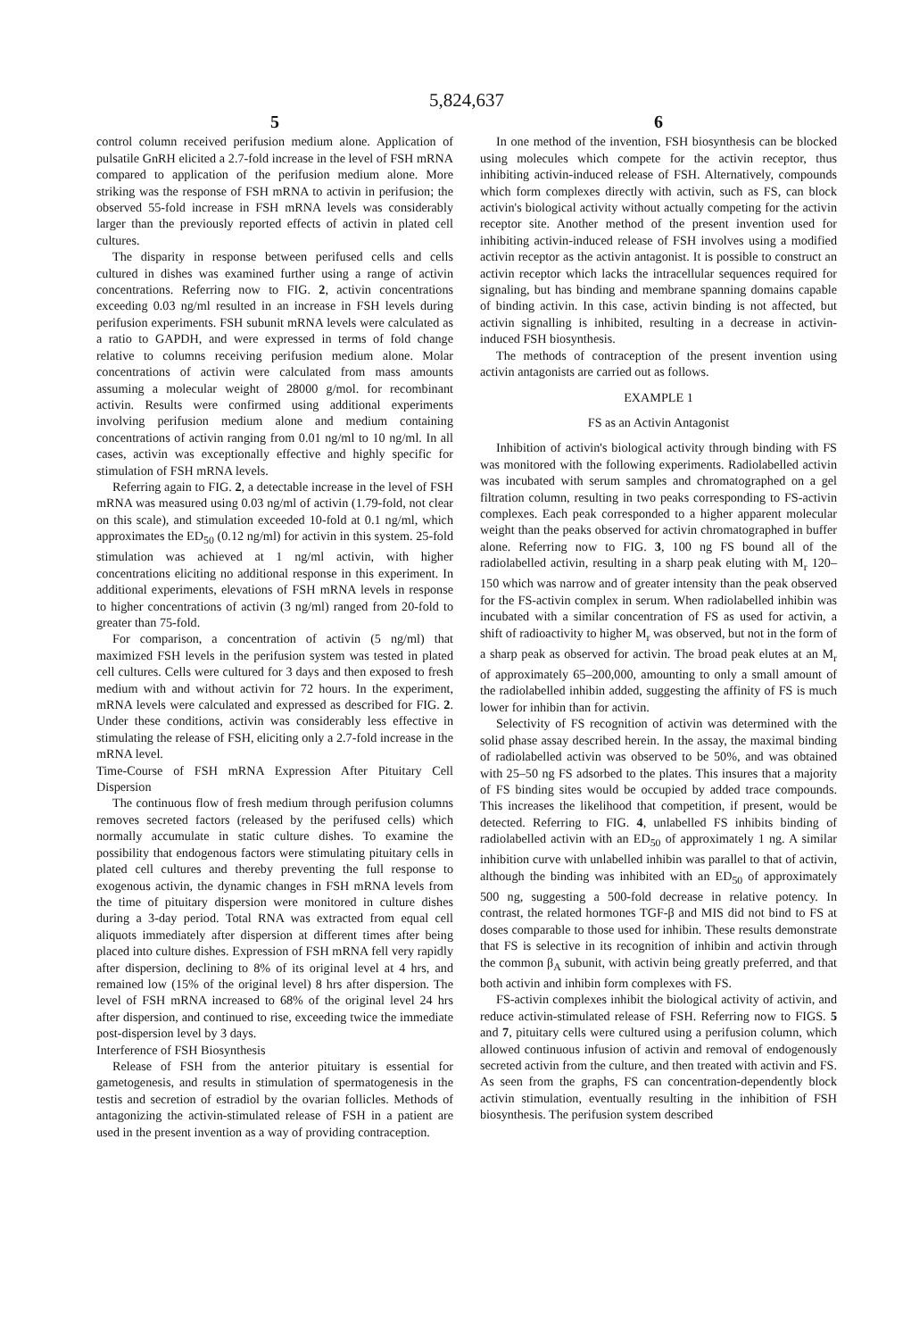5,824,637
5
control column received perifusion medium alone. Application of pulsatile GnRH elicited a 2.7-fold increase in the level of FSH mRNA compared to application of the perifusion medium alone. More striking was the response of FSH mRNA to activin in perifusion; the observed 55-fold increase in FSH mRNA levels was considerably larger than the previously reported effects of activin in plated cell cultures.
The disparity in response between perifused cells and cells cultured in dishes was examined further using a range of activin concentrations. Referring now to FIG. 2, activin concentrations exceeding 0.03 ng/ml resulted in an increase in FSH levels during perifusion experiments. FSH subunit mRNA levels were calculated as a ratio to GAPDH, and were expressed in terms of fold change relative to columns receiving perifusion medium alone. Molar concentrations of activin were calculated from mass amounts assuming a molecular weight of 28000 g/mol. for recombinant activin. Results were confirmed using additional experiments involving perifusion medium alone and medium containing concentrations of activin ranging from 0.01 ng/ml to 10 ng/ml. In all cases, activin was exceptionally effective and highly specific for stimulation of FSH mRNA levels.
Referring again to FIG. 2, a detectable increase in the level of FSH mRNA was measured using 0.03 ng/ml of activin (1.79-fold, not clear on this scale), and stimulation exceeded 10-fold at 0.1 ng/ml, which approximates the ED<sub>50</sub> (0.12 ng/ml) for activin in this system. 25-fold stimulation was achieved at 1 ng/ml activin, with higher concentrations eliciting no additional response in this experiment. In additional experiments, elevations of FSH mRNA levels in response to higher concentrations of activin (3 ng/ml) ranged from 20-fold to greater than 75-fold.
For comparison, a concentration of activin (5 ng/ml) that maximized FSH levels in the perifusion system was tested in plated cell cultures. Cells were cultured for 3 days and then exposed to fresh medium with and without activin for 72 hours. In the experiment, mRNA levels were calculated and expressed as described for FIG. 2. Under these conditions, activin was considerably less effective in stimulating the release of FSH, eliciting only a 2.7-fold increase in the mRNA level.
Time-Course of FSH mRNA Expression After Pituitary Cell Dispersion
The continuous flow of fresh medium through perifusion columns removes secreted factors (released by the perifused cells) which normally accumulate in static culture dishes. To examine the possibility that endogenous factors were stimulating pituitary cells in plated cell cultures and thereby preventing the full response to exogenous activin, the dynamic changes in FSH mRNA levels from the time of pituitary dispersion were monitored in culture dishes during a 3-day period. Total RNA was extracted from equal cell aliquots immediately after dispersion at different times after being placed into culture dishes. Expression of FSH mRNA fell very rapidly after dispersion, declining to 8% of its original level at 4 hrs, and remained low (15% of the original level) 8 hrs after dispersion. The level of FSH mRNA increased to 68% of the original level 24 hrs after dispersion, and continued to rise, exceeding twice the immediate post-dispersion level by 3 days.
Interference of FSH Biosynthesis
Release of FSH from the anterior pituitary is essential for gametogenesis, and results in stimulation of spermatogenesis in the testis and secretion of estradiol by the ovarian follicles. Methods of antagonizing the activin-stimulated release of FSH in a patient are used in the present invention as a way of providing contraception.
6
In one method of the invention, FSH biosynthesis can be blocked using molecules which compete for the activin receptor, thus inhibiting activin-induced release of FSH. Alternatively, compounds which form complexes directly with activin, such as FS, can block activin's biological activity without actually competing for the activin receptor site. Another method of the present invention used for inhibiting activin-induced release of FSH involves using a modified activin receptor as the activin antagonist. It is possible to construct an activin receptor which lacks the intracellular sequences required for signaling, but has binding and membrane spanning domains capable of binding activin. In this case, activin binding is not affected, but activin signalling is inhibited, resulting in a decrease in activin-induced FSH biosynthesis.
The methods of contraception of the present invention using activin antagonists are carried out as follows.
EXAMPLE 1
FS as an Activin Antagonist
Inhibition of activin's biological activity through binding with FS was monitored with the following experiments. Radiolabelled activin was incubated with serum samples and chromatographed on a gel filtration column, resulting in two peaks corresponding to FS-activin complexes. Each peak corresponded to a higher apparent molecular weight than the peaks observed for activin chromatographed in buffer alone. Referring now to FIG. 3, 100 ng FS bound all of the radiolabelled activin, resulting in a sharp peak eluting with M<sub>r</sub> 120–150 which was narrow and of greater intensity than the peak observed for the FS-activin complex in serum. When radiolabelled inhibin was incubated with a similar concentration of FS as used for activin, a shift of radioactivity to higher M<sub>r</sub> was observed, but not in the form of a sharp peak as observed for activin. The broad peak elutes at an M<sub>r</sub> of approximately 65–200,000, amounting to only a small amount of the radiolabelled inhibin added, suggesting the affinity of FS is much lower for inhibin than for activin.
Selectivity of FS recognition of activin was determined with the solid phase assay described herein. In the assay, the maximal binding of radiolabelled activin was observed to be 50%, and was obtained with 25–50 ng FS adsorbed to the plates. This insures that a majority of FS binding sites would be occupied by added trace compounds. This increases the likelihood that competition, if present, would be detected. Referring to FIG. 4, unlabelled FS inhibits binding of radiolabelled activin with an ED<sub>50</sub> of approximately 1 ng. A similar inhibition curve with unlabelled inhibin was parallel to that of activin, although the binding was inhibited with an ED<sub>50</sub> of approximately 500 ng, suggesting a 500-fold decrease in relative potency. In contrast, the related hormones TGF-β and MIS did not bind to FS at doses comparable to those used for inhibin. These results demonstrate that FS is selective in its recognition of inhibin and activin through the common β<sub>A</sub> subunit, with activin being greatly preferred, and that both activin and inhibin form complexes with FS.
FS-activin complexes inhibit the biological activity of activin, and reduce activin-stimulated release of FSH. Referring now to FIGS. 5 and 7, pituitary cells were cultured using a perifusion column, which allowed continuous infusion of activin and removal of endogenously secreted activin from the culture, and then treated with activin and FS. As seen from the graphs, FS can concentration-dependently block activin stimulation, eventually resulting in the inhibition of FSH biosynthesis. The perifusion system described